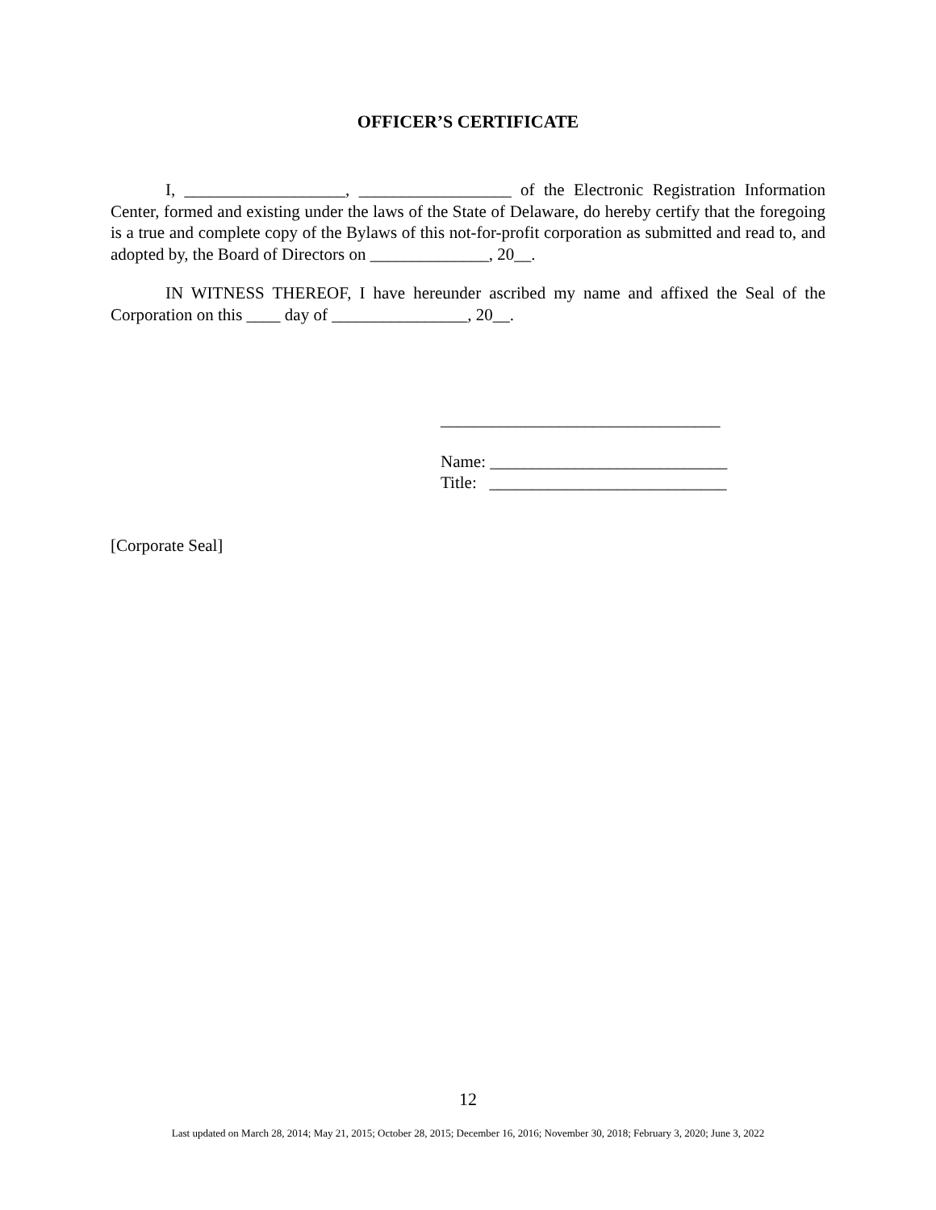OFFICER’S CERTIFICATE
I, ___________________, __________________ of the Electronic Registration Information Center, formed and existing under the laws of the State of Delaware, do hereby certify that the foregoing is a true and complete copy of the Bylaws of this not-for-profit corporation as submitted and read to, and adopted by, the Board of Directors on ______________, 20__.
IN WITNESS THEREOF, I have hereunder ascribed my name and affixed the Seal of the Corporation on this ____ day of ________________, 20__.
_________________________________
Name: ____________________________
Title: ____________________________
[Corporate Seal]
12
Last updated on March 28, 2014; May 21, 2015; October 28, 2015; December 16, 2016; November 30, 2018; February 3, 2020; June 3, 2022